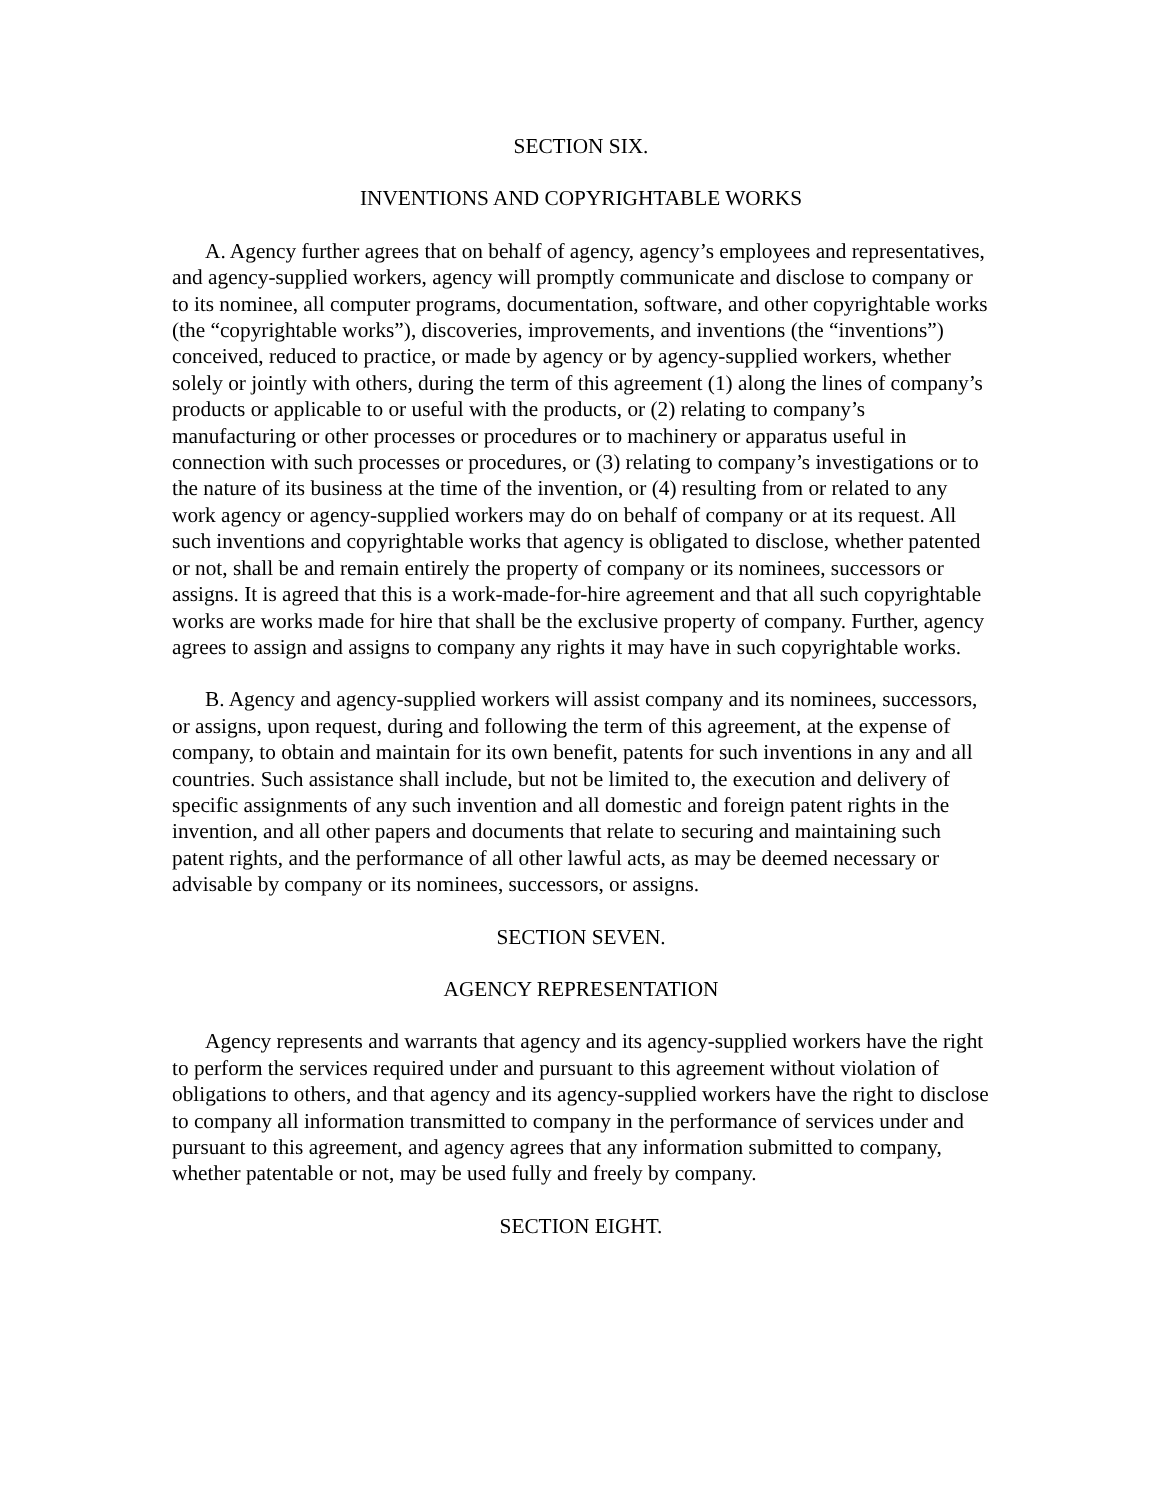SECTION SIX.
INVENTIONS AND COPYRIGHTABLE WORKS
A. Agency further agrees that on behalf of agency, agency’s employees and representatives, and agency-supplied workers, agency will promptly communicate and disclose to company or to its nominee, all computer programs, documentation, software, and other copyrightable works (the “copyrightable works”), discoveries, improvements, and inventions (the “inventions”) conceived, reduced to practice, or made by agency or by agency-supplied workers, whether solely or jointly with others, during the term of this agreement (1) along the lines of company’s products or applicable to or useful with the products, or (2) relating to company’s manufacturing or other processes or procedures or to machinery or apparatus useful in connection with such processes or procedures, or (3) relating to company’s investigations or to the nature of its business at the time of the invention, or (4) resulting from or related to any work agency or agency-supplied workers may do on behalf of company or at its request. All such inventions and copyrightable works that agency is obligated to disclose, whether patented or not, shall be and remain entirely the property of company or its nominees, successors or assigns. It is agreed that this is a work-made-for-hire agreement and that all such copyrightable works are works made for hire that shall be the exclusive property of company. Further, agency agrees to assign and assigns to company any rights it may have in such copyrightable works.
B. Agency and agency-supplied workers will assist company and its nominees, successors, or assigns, upon request, during and following the term of this agreement, at the expense of company, to obtain and maintain for its own benefit, patents for such inventions in any and all countries. Such assistance shall include, but not be limited to, the execution and delivery of specific assignments of any such invention and all domestic and foreign patent rights in the invention, and all other papers and documents that relate to securing and maintaining such patent rights, and the performance of all other lawful acts, as may be deemed necessary or advisable by company or its nominees, successors, or assigns.
SECTION SEVEN.
AGENCY REPRESENTATION
Agency represents and warrants that agency and its agency-supplied workers have the right to perform the services required under and pursuant to this agreement without violation of obligations to others, and that agency and its agency-supplied workers have the right to disclose to company all information transmitted to company in the performance of services under and pursuant to this agreement, and agency agrees that any information submitted to company, whether patentable or not, may be used fully and freely by company.
SECTION EIGHT.